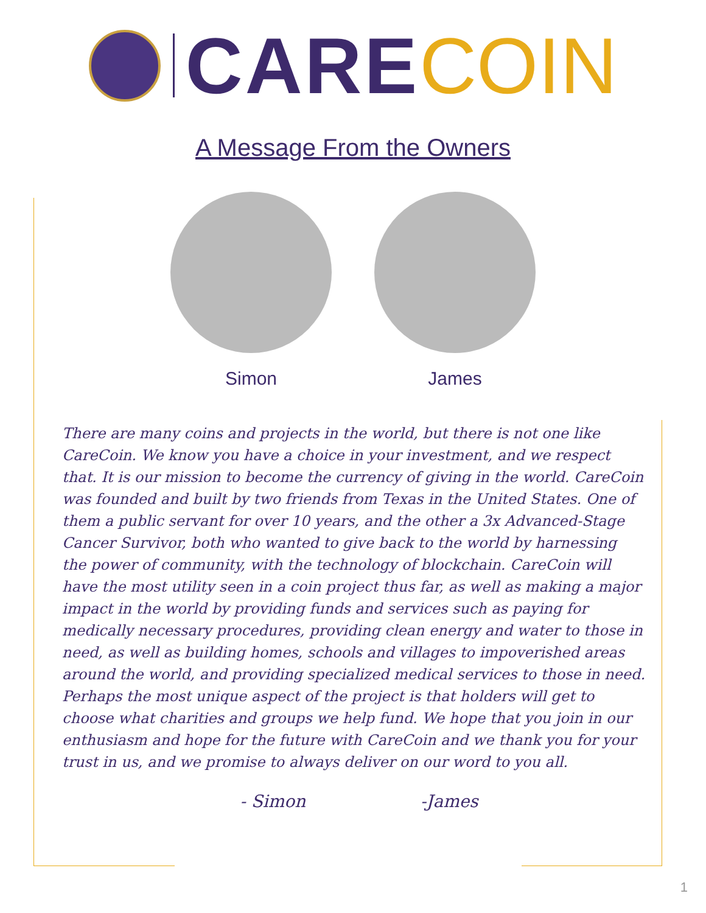CARE COIN
A Message From the Owners
Simon James
There are many coins and projects in the world, but there is not one like CareCoin. We know you have a choice in your investment, and we respect that. It is our mission to become the currency of giving in the world. CareCoin was founded and built by two friends from Texas in the United States. One of them a public servant for over 10 years, and the other a 3x Advanced-Stage Cancer Survivor, both who wanted to give back to the world by harnessing the power of community, with the technology of blockchain. CareCoin will have the most utility seen in a coin project thus far, as well as making a major impact in the world by providing funds and services such as paying for medically necessary procedures, providing clean energy and water to those in need, as well as building homes, schools and villages to impoverished areas around the world, and providing specialized medical services to those in need. Perhaps the most unique aspect of the project is that holders will get to choose what charities and groups we help fund. We hope that you join in our enthusiasm and hope for the future with CareCoin and we thank you for your trust in us, and we promise to always deliver on our word to you all.
- Simon -James
1